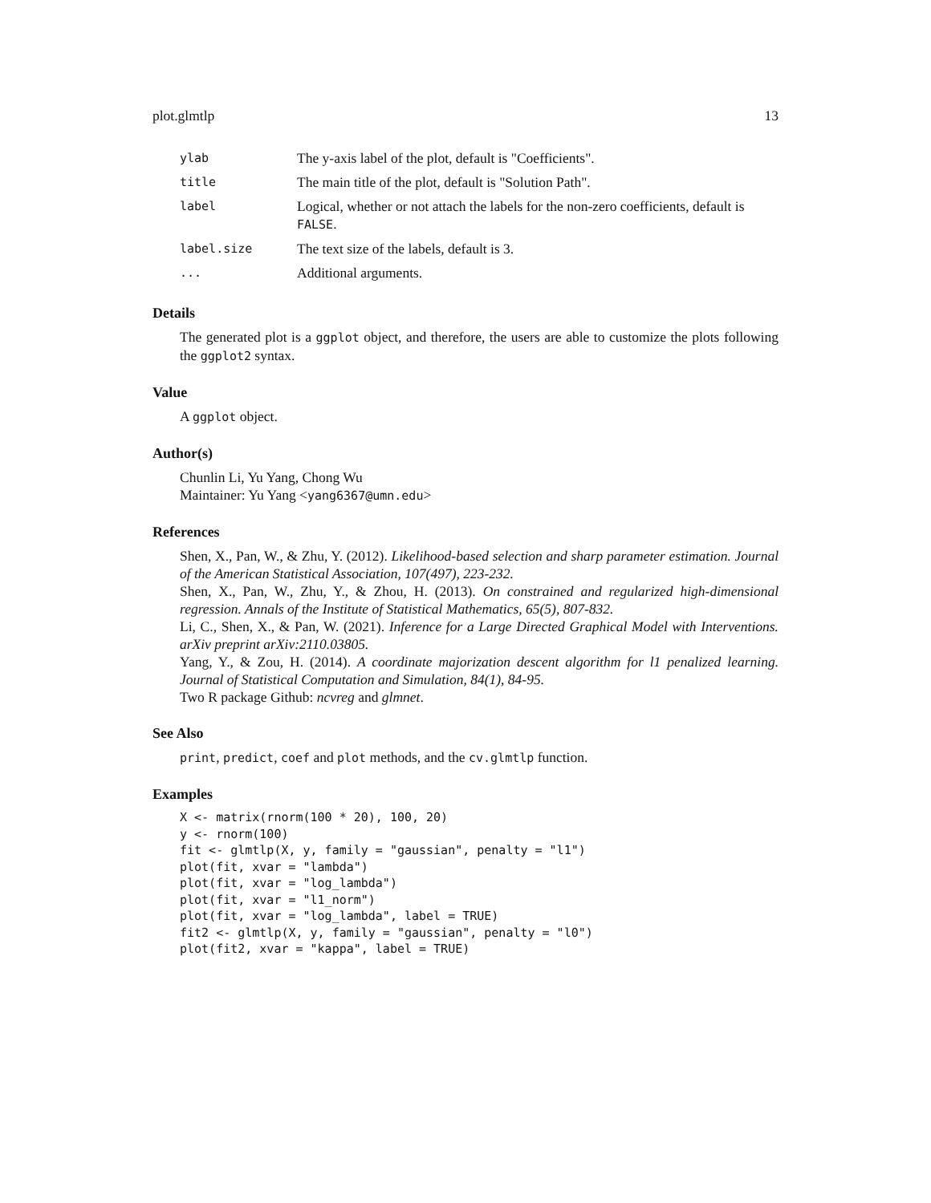plot.glmtlp 13
| ylab | The y-axis label of the plot, default is "Coefficients". |
| title | The main title of the plot, default is "Solution Path". |
| label | Logical, whether or not attach the labels for the non-zero coefficients, default is FALSE . |
| label.size | The text size of the labels, default is 3. |
| ... | Additional arguments. |
Details
The generated plot is a ggplot object, and therefore, the users are able to customize the plots following the ggplot2 syntax.
Value
A ggplot object.
Author(s)
Chunlin Li, Yu Yang, Chong Wu
Maintainer: Yu Yang <yang6367@umn.edu>
References
Shen, X., Pan, W., & Zhu, Y. (2012). Likelihood-based selection and sharp parameter estimation. Journal of the American Statistical Association, 107(497), 223-232.
Shen, X., Pan, W., Zhu, Y., & Zhou, H. (2013). On constrained and regularized high-dimensional regression. Annals of the Institute of Statistical Mathematics, 65(5), 807-832.
Li, C., Shen, X., & Pan, W. (2021). Inference for a Large Directed Graphical Model with Interventions. arXiv preprint arXiv:2110.03805.
Yang, Y., & Zou, H. (2014). A coordinate majorization descent algorithm for l1 penalized learning. Journal of Statistical Computation and Simulation, 84(1), 84-95.
Two R package Github: ncvreg and glmnet.
See Also
print, predict, coef and plot methods, and the cv.glmtlp function.
Examples
X <- matrix(rnorm(100 * 20), 100, 20)
y <- rnorm(100)
fit <- glmtlp(X, y, family = "gaussian", penalty = "l1")
plot(fit, xvar = "lambda")
plot(fit, xvar = "log_lambda")
plot(fit, xvar = "l1_norm")
plot(fit, xvar = "log_lambda", label = TRUE)
fit2 <- glmtlp(X, y, family = "gaussian", penalty = "l0")
plot(fit2, xvar = "kappa", label = TRUE)